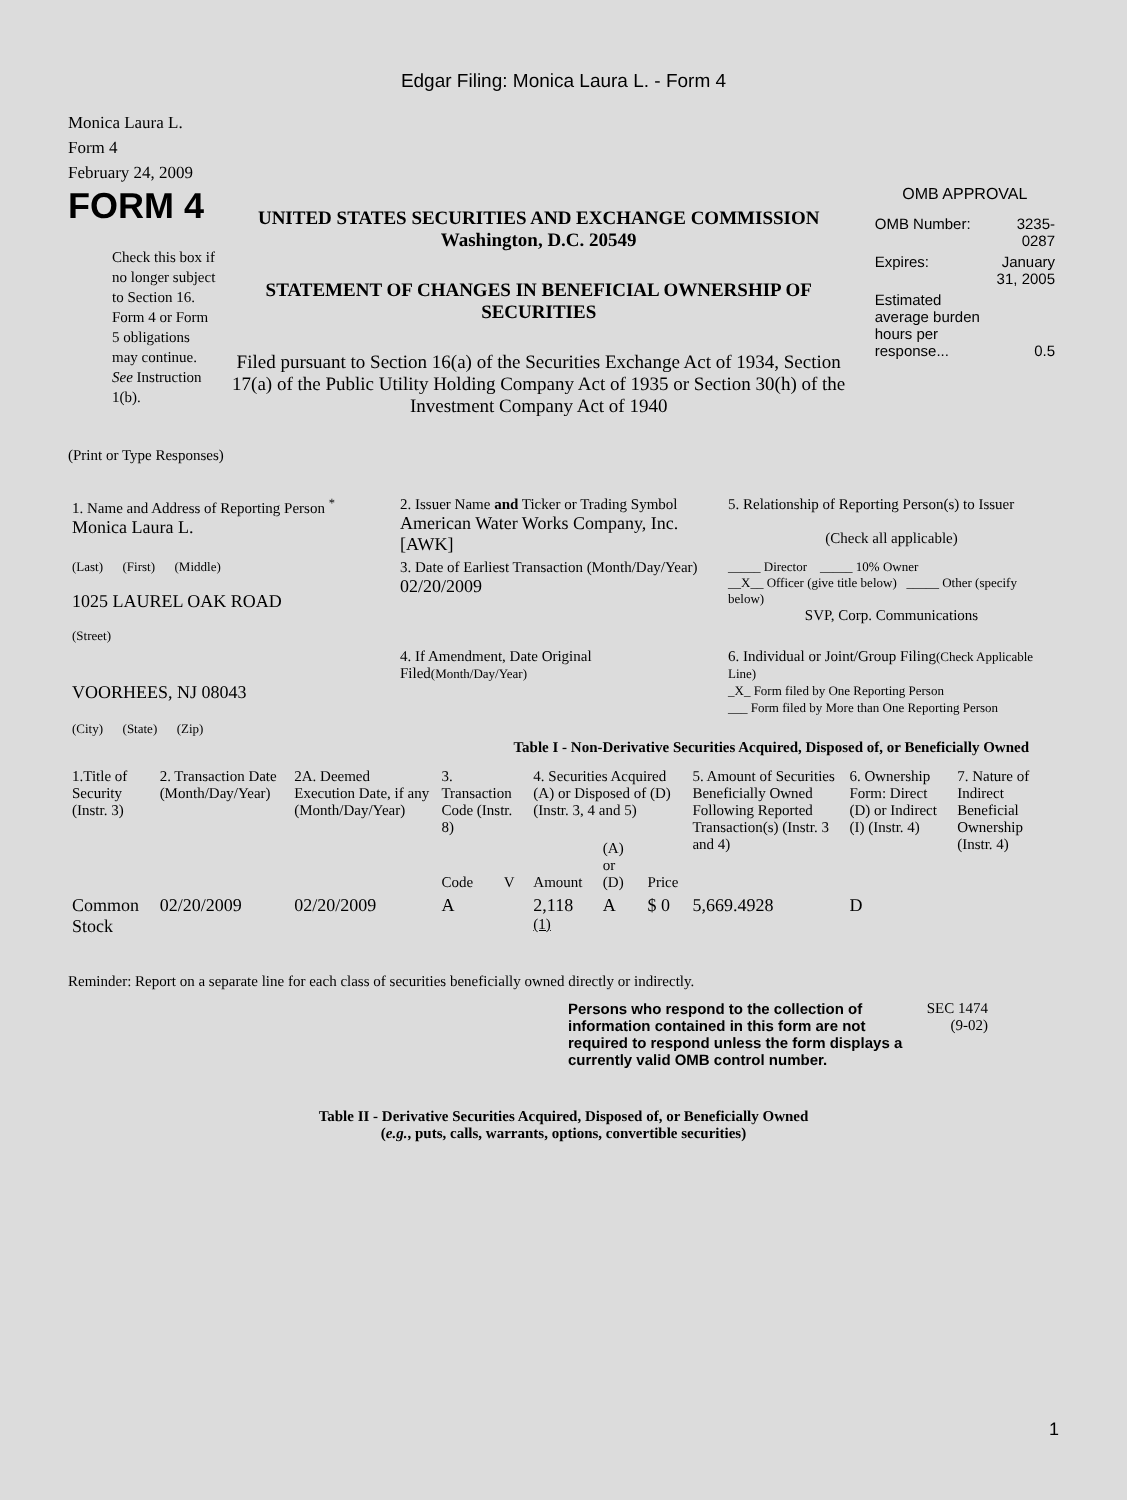Edgar Filing: Monica Laura L. - Form 4
Monica Laura L.
Form 4
February 24, 2009
FORM 4
Check this box if no longer subject to Section 16. Form 4 or Form 5 obligations may continue. See Instruction 1(b).
UNITED STATES SECURITIES AND EXCHANGE COMMISSION
Washington, D.C. 20549
STATEMENT OF CHANGES IN BENEFICIAL OWNERSHIP OF SECURITIES
Filed pursuant to Section 16(a) of the Securities Exchange Act of 1934, Section 17(a) of the Public Utility Holding Company Act of 1935 or Section 30(h) of the Investment Company Act of 1940
OMB APPROVAL
| OMB Number: | 3235-0287 |
| Expires: | January 31, 2005 |
| Estimated average burden hours per response... | 0.5 |
(Print or Type Responses)
| 1. Name and Address of Reporting Person <sup>*</sup> Monica Laura L. | 2. Issuer Name and Ticker or Trading Symbol American Water Works Company, Inc. [AWK] | 5. Relationship of Reporting Person(s) to Issuer (Check all applicable) |
| (Last) (First) (Middle) 1025 LAUREL OAK ROAD (Street) | 3. Date of Earliest Transaction (Month/Day/Year) 02/20/2009 | _____ Director _____ 10% Owner __X__ Officer (give title below) _____ Other (specify below) SVP, Corp. Communications |
| VOORHEES, NJ 08043 (City) (State) (Zip) | 4. If Amendment, Date Original Filed (Month/Day/Year) | 6. Individual or Joint/Group Filing (Check Applicable Line) _X_ Form filed by One Reporting Person ___ Form filed by More than One Reporting Person |
Table I - Non-Derivative Securities Acquired, Disposed of, or Beneficially Owned
| 1.Title of Security (Instr. 3) | 2. Transaction Date (Month/Day/Year) | 2A. Deemed Execution Date, if any (Month/Day/Year) | 3. Transaction Code (Instr. 8) | | 4. Securities Acquired (A) or Disposed of (D) (Instr. 3, 4 and 5) | | | 5. Amount of Securities Beneficially Owned Following Reported Transaction(s) (Instr. 3 and 4) | 6. Ownership Form: Direct (D) or Indirect (I) (Instr. 4) | 7. Nature of Indirect Beneficial Ownership (Instr. 4) |
| --- | --- | --- | --- | --- | --- | --- | --- | --- | --- | --- |
| | | | Code | V | Amount | (A) or (D) | Price | | | |
| Common Stock | 02/20/2009 | 02/20/2009 | A | | 2,118 <sup>(1)</sup> | A | $ 0 | 5,669.4928 | D | |
Reminder: Report on a separate line for each class of securities beneficially owned directly or indirectly.
Persons who respond to the collection of information contained in this form are not required to respond unless the form displays a currently valid OMB control number.
SEC 1474 (9-02)
Table II - Derivative Securities Acquired, Disposed of, or Beneficially Owned
(e.g., puts, calls, warrants, options, convertible securities)
1